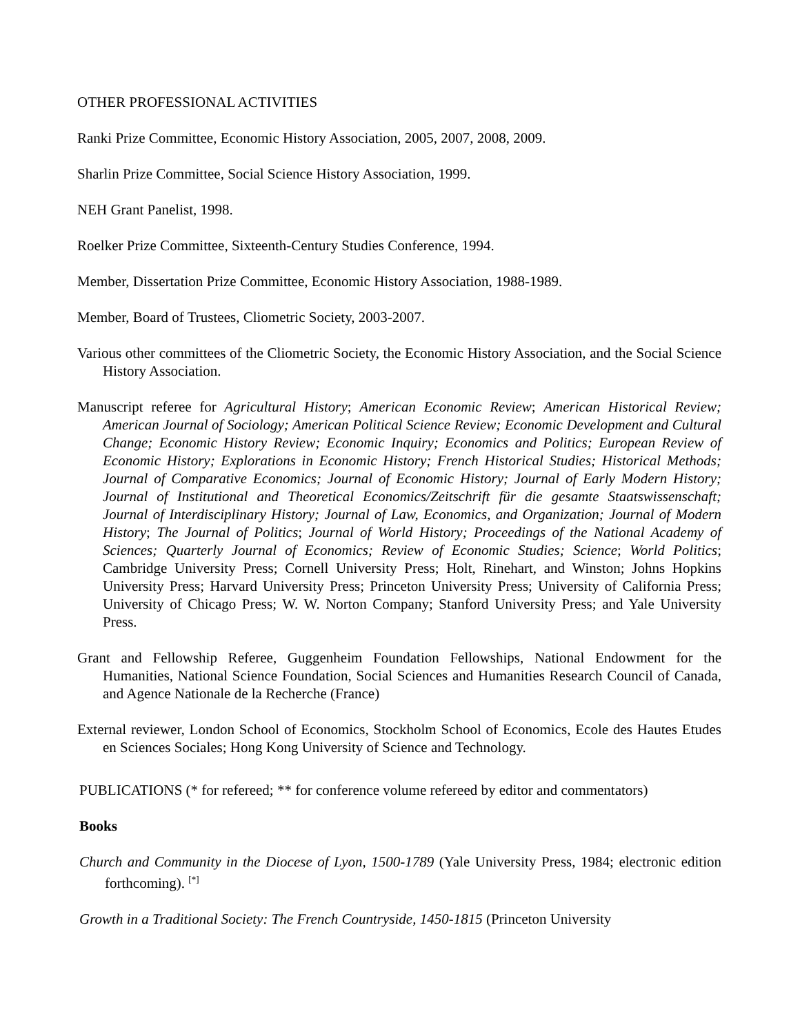OTHER PROFESSIONAL ACTIVITIES
Ranki Prize Committee, Economic History Association, 2005, 2007, 2008, 2009.
Sharlin Prize Committee, Social Science History Association, 1999.
NEH Grant Panelist, 1998.
Roelker Prize Committee, Sixteenth-Century Studies Conference, 1994.
Member, Dissertation Prize Committee, Economic History Association, 1988-1989.
Member, Board of Trustees, Cliometric Society, 2003-2007.
Various other committees of the Cliometric Society, the Economic History Association, and the Social Science History Association.
Manuscript referee for Agricultural History; American Economic Review; American Historical Review; American Journal of Sociology; American Political Science Review; Economic Development and Cultural Change; Economic History Review; Economic Inquiry; Economics and Politics; European Review of Economic History; Explorations in Economic History; French Historical Studies; Historical Methods; Journal of Comparative Economics; Journal of Economic History; Journal of Early Modern History; Journal of Institutional and Theoretical Economics/Zeitschrift für die gesamte Staatswissenschaft; Journal of Interdisciplinary History; Journal of Law, Economics, and Organization; Journal of Modern History; The Journal of Politics; Journal of World History; Proceedings of the National Academy of Sciences; Quarterly Journal of Economics; Review of Economic Studies; Science; World Politics; Cambridge University Press; Cornell University Press; Holt, Rinehart, and Winston; Johns Hopkins University Press; Harvard University Press; Princeton University Press; University of California Press; University of Chicago Press; W. W. Norton Company; Stanford University Press; and Yale University Press.
Grant and Fellowship Referee, Guggenheim Foundation Fellowships, National Endowment for the Humanities, National Science Foundation, Social Sciences and Humanities Research Council of Canada, and Agence Nationale de la Recherche (France)
External reviewer, London School of Economics, Stockholm School of Economics, Ecole des Hautes Etudes en Sciences Sociales; Hong Kong University of Science and Technology.
PUBLICATIONS (* for refereed; ** for conference volume refereed by editor and commentators)
Books
Church and Community in the Diocese of Lyon, 1500-1789 (Yale University Press, 1984; electronic edition forthcoming). <sup>[*]</sup>
Growth in a Traditional Society: The French Countryside, 1450-1815 (Princeton University